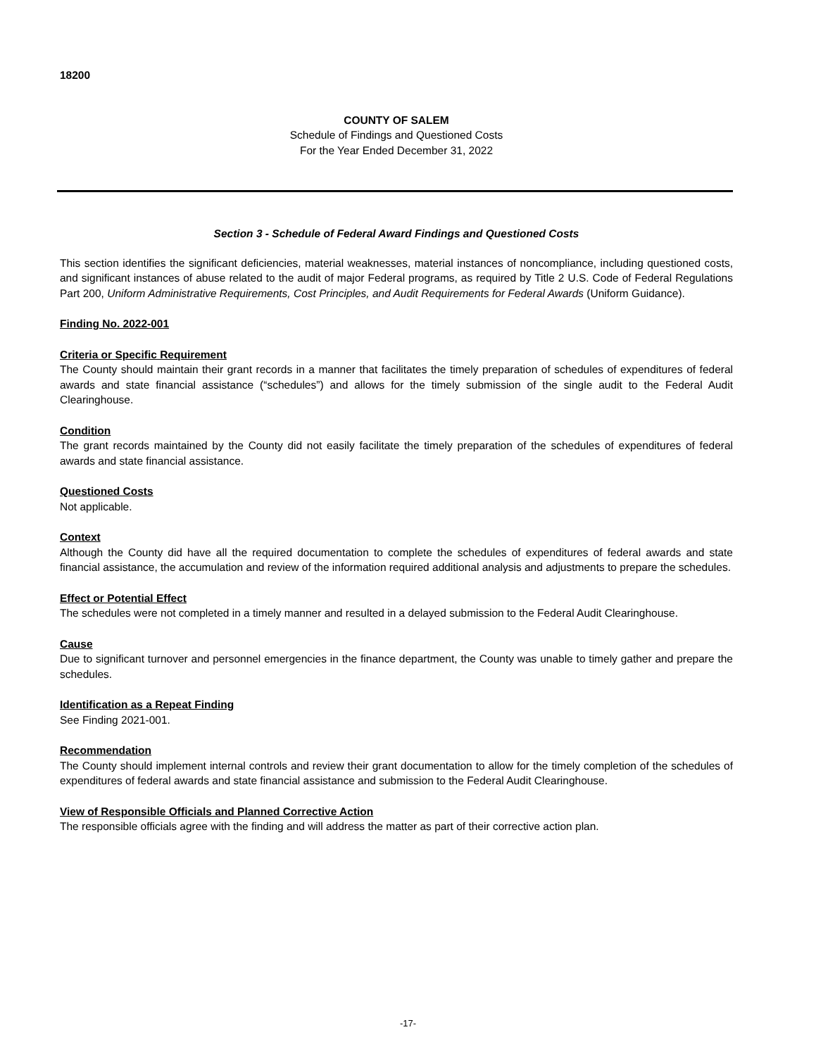18200
COUNTY OF SALEM
Schedule of Findings and Questioned Costs
For the Year Ended December 31, 2022
Section 3 - Schedule of Federal Award Findings and Questioned Costs
This section identifies the significant deficiencies, material weaknesses, material instances of noncompliance, including questioned costs, and significant instances of abuse related to the audit of major Federal programs, as required by Title 2 U.S. Code of Federal Regulations Part 200, Uniform Administrative Requirements, Cost Principles, and Audit Requirements for Federal Awards (Uniform Guidance).
Finding No. 2022-001
Criteria or Specific Requirement
The County should maintain their grant records in a manner that facilitates the timely preparation of schedules of expenditures of federal awards and state financial assistance (“schedules”) and allows for the timely submission of the single audit to the Federal Audit Clearinghouse.
Condition
The grant records maintained by the County did not easily facilitate the timely preparation of the schedules of expenditures of federal awards and state financial assistance.
Questioned Costs
Not applicable.
Context
Although the County did have all the required documentation to complete the schedules of expenditures of federal awards and state financial assistance, the accumulation and review of the information required additional analysis and adjustments to prepare the schedules.
Effect or Potential Effect
The schedules were not completed in a timely manner and resulted in a delayed submission to the Federal Audit Clearinghouse.
Cause
Due to significant turnover and personnel emergencies in the finance department, the County was unable to timely gather and prepare the schedules.
Identification as a Repeat Finding
See Finding 2021-001.
Recommendation
The County should implement internal controls and review their grant documentation to allow for the timely completion of the schedules of expenditures of federal awards and state financial assistance and submission to the Federal Audit Clearinghouse.
View of Responsible Officials and Planned Corrective Action
The responsible officials agree with the finding and will address the matter as part of their corrective action plan.
-17-